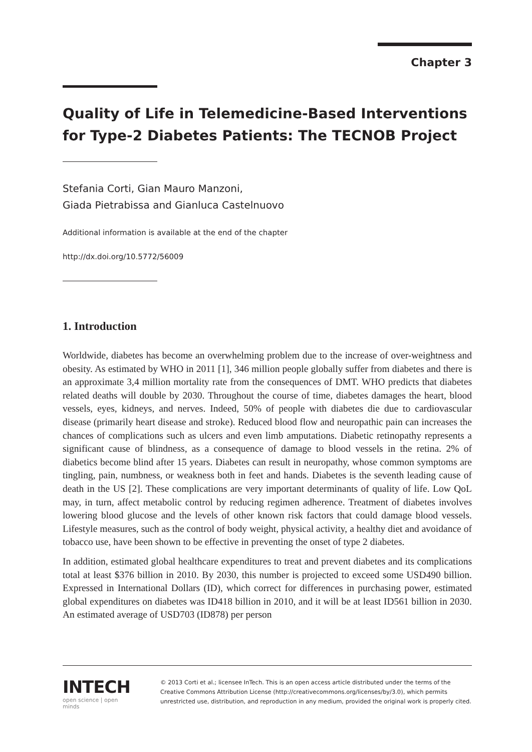Chapter 3
Quality of Life in Telemedicine-Based Interventions for Type-2 Diabetes Patients: The TECNOB Project
Stefania Corti, Gian Mauro Manzoni,
Giada Pietrabissa and Gianluca Castelnuovo
Additional information is available at the end of the chapter
http://dx.doi.org/10.5772/56009
1. Introduction
Worldwide, diabetes has become an overwhelming problem due to the increase of over-weightness and obesity. As estimated by WHO in 2011 [1], 346 million people globally suffer from diabetes and there is an approximate 3,4 million mortality rate from the consequences of DMT. WHO predicts that diabetes related deaths will double by 2030. Throughout the course of time, diabetes damages the heart, blood vessels, eyes, kidneys, and nerves. Indeed, 50% of people with diabetes die due to cardiovascular disease (primarily heart disease and stroke). Reduced blood flow and neuropathic pain can increases the chances of complications such as ulcers and even limb amputations. Diabetic retinopathy represents a significant cause of blindness, as a consequence of damage to blood vessels in the retina. 2% of diabetics become blind after 15 years. Diabetes can result in neuropathy, whose common symptoms are tingling, pain, numbness, or weakness both in feet and hands. Diabetes is the seventh leading cause of death in the US [2]. These complications are very important determinants of quality of life. Low QoL may, in turn, affect metabolic control by reducing regimen adherence. Treatment of diabetes involves lowering blood glucose and the levels of other known risk factors that could damage blood vessels. Lifestyle measures, such as the control of body weight, physical activity, a healthy diet and avoidance of tobacco use, have been shown to be effective in preventing the onset of type 2 diabetes.
In addition, estimated global healthcare expenditures to treat and prevent diabetes and its complications total at least $376 billion in 2010. By 2030, this number is projected to exceed some USD490 billion. Expressed in International Dollars (ID), which correct for differences in purchasing power, estimated global expenditures on diabetes was ID418 billion in 2010, and it will be at least ID561 billion in 2030. An estimated average of USD703 (ID878) per person
INTECH
open science | open minds
© 2013 Corti et al.; licensee InTech. This is an open access article distributed under the terms of the Creative Commons Attribution License (http://creativecommons.org/licenses/by/3.0), which permits unrestricted use, distribution, and reproduction in any medium, provided the original work is properly cited.